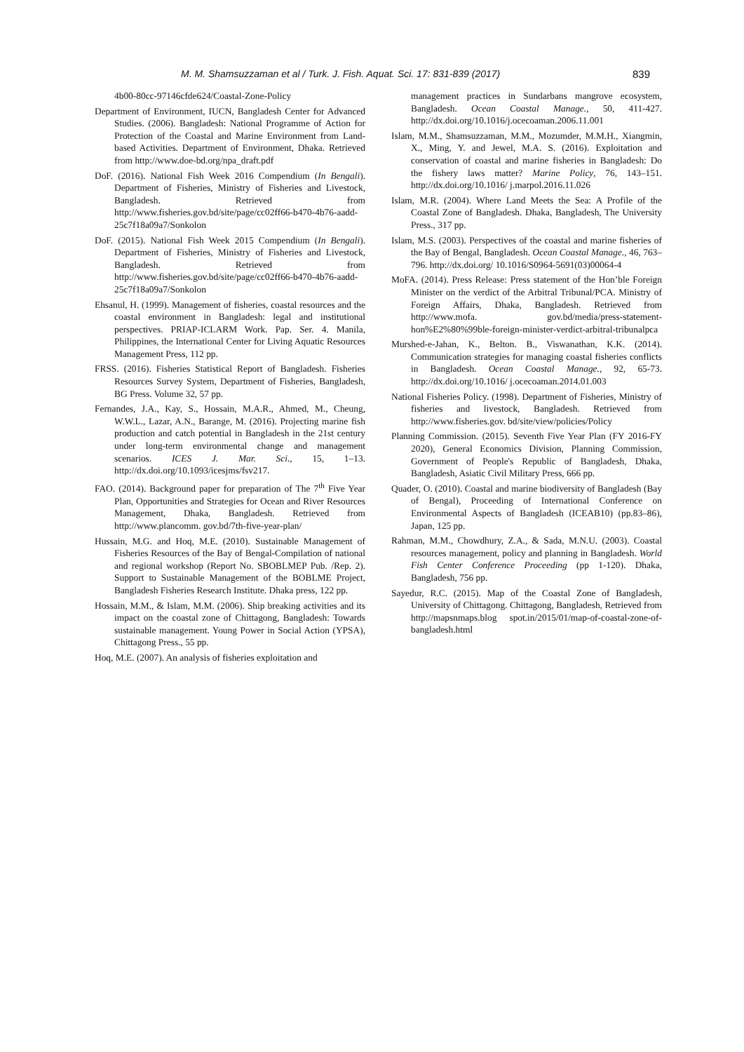M. M. Shamsuzzaman et al / Turk. J. Fish. Aquat. Sci. 17: 831-839 (2017) 839
4b00-80cc-97146cfde624/Coastal-Zone-Policy
Department of Environment, IUCN, Bangladesh Center for Advanced Studies. (2006). Bangladesh: National Programme of Action for Protection of the Coastal and Marine Environment from Land-based Activities. Department of Environment, Dhaka. Retrieved from http://www.doe-bd.org/npa_draft.pdf
DoF. (2016). National Fish Week 2016 Compendium (In Bengali). Department of Fisheries, Ministry of Fisheries and Livestock, Bangladesh. Retrieved from http://www.fisheries.gov.bd/site/page/cc02ff66-b470-4b76-aadd-25c7f18a09a7/Sonkolon
DoF. (2015). National Fish Week 2015 Compendium (In Bengali). Department of Fisheries, Ministry of Fisheries and Livestock, Bangladesh. Retrieved from http://www.fisheries.gov.bd/site/page/cc02ff66-b470-4b76-aadd-25c7f18a09a7/Sonkolon
Ehsanul, H. (1999). Management of fisheries, coastal resources and the coastal environment in Bangladesh: legal and institutional perspectives. PRIAP-ICLARM Work. Pap. Ser. 4. Manila, Philippines, the International Center for Living Aquatic Resources Management Press, 112 pp.
FRSS. (2016). Fisheries Statistical Report of Bangladesh. Fisheries Resources Survey System, Department of Fisheries, Bangladesh, BG Press. Volume 32, 57 pp.
Fernandes, J.A., Kay, S., Hossain, M.A.R., Ahmed, M., Cheung, W.W.L., Lazar, A.N., Barange, M. (2016). Projecting marine fish production and catch potential in Bangladesh in the 21st century under long-term environmental change and management scenarios. ICES J. Mar. Sci., 15, 1–13. http://dx.doi.org/10.1093/icesjms/fsv217.
FAO. (2014). Background paper for preparation of The 7<sup>th</sup> Five Year Plan, Opportunities and Strategies for Ocean and River Resources Management, Dhaka, Bangladesh. Retrieved from http://www.plancomm. gov.bd/7th-five-year-plan/
Hussain, M.G. and Hoq, M.E. (2010). Sustainable Management of Fisheries Resources of the Bay of Bengal-Compilation of national and regional workshop (Report No. SBOBLMEP Pub. /Rep. 2). Support to Sustainable Management of the BOBLME Project, Bangladesh Fisheries Research Institute. Dhaka press, 122 pp.
Hossain, M.M., & Islam, M.M. (2006). Ship breaking activities and its impact on the coastal zone of Chittagong, Bangladesh: Towards sustainable management. Young Power in Social Action (YPSA), Chittagong Press., 55 pp.
Hoq, M.E. (2007). An analysis of fisheries exploitation and
management practices in Sundarbans mangrove ecosystem, Bangladesh. Ocean Coastal Manage., 50, 411-427. http://dx.doi.org/10.1016/j.ocecoaman.2006.11.001
Islam, M.M., Shamsuzzaman, M.M., Mozumder, M.M.H., Xiangmin, X., Ming, Y. and Jewel, M.A. S. (2016). Exploitation and conservation of coastal and marine fisheries in Bangladesh: Do the fishery laws matter? Marine Policy, 76, 143–151. http://dx.doi.org/10.1016/ j.marpol.2016.11.026
Islam, M.R. (2004). Where Land Meets the Sea: A Profile of the Coastal Zone of Bangladesh. Dhaka, Bangladesh, The University Press., 317 pp.
Islam, M.S. (2003). Perspectives of the coastal and marine fisheries of the Bay of Bengal, Bangladesh. Ocean Coastal Manage., 46, 763–796. http://dx.doi.org/ 10.1016/S0964-5691(03)00064-4
MoFA. (2014). Press Release: Press statement of the Hon’ble Foreign Minister on the verdict of the Arbitral Tribunal/PCA. Ministry of Foreign Affairs, Dhaka, Bangladesh. Retrieved from http://www.mofa. gov.bd/media/press-statement-hon%E2%80%99ble-foreign-minister-verdict-arbitral-tribunalpca
Murshed-e-Jahan, K., Belton. B., Viswanathan, K.K. (2014). Communication strategies for managing coastal fisheries conflicts in Bangladesh. Ocean Coastal Manage., 92, 65-73. http://dx.doi.org/10.1016/ j.ocecoaman.2014.01.003
National Fisheries Policy. (1998). Department of Fisheries, Ministry of fisheries and livestock, Bangladesh. Retrieved from http://www.fisheries.gov. bd/site/view/policies/Policy
Planning Commission. (2015). Seventh Five Year Plan (FY 2016-FY 2020), General Economics Division, Planning Commission, Government of People's Republic of Bangladesh, Dhaka, Bangladesh, Asiatic Civil Military Press, 666 pp.
Quader, O. (2010). Coastal and marine biodiversity of Bangladesh (Bay of Bengal), Proceeding of International Conference on Environmental Aspects of Bangladesh (ICEAB10) (pp.83–86), Japan, 125 pp.
Rahman, M.M., Chowdhury, Z.A., & Sada, M.N.U. (2003). Coastal resources management, policy and planning in Bangladesh. World Fish Center Conference Proceeding (pp 1-120). Dhaka, Bangladesh, 756 pp.
Sayedur, R.C. (2015). Map of the Coastal Zone of Bangladesh, University of Chittagong. Chittagong, Bangladesh, Retrieved from http://mapsnmaps.blog spot.in/2015/01/map-of-coastal-zone-of-bangladesh.html